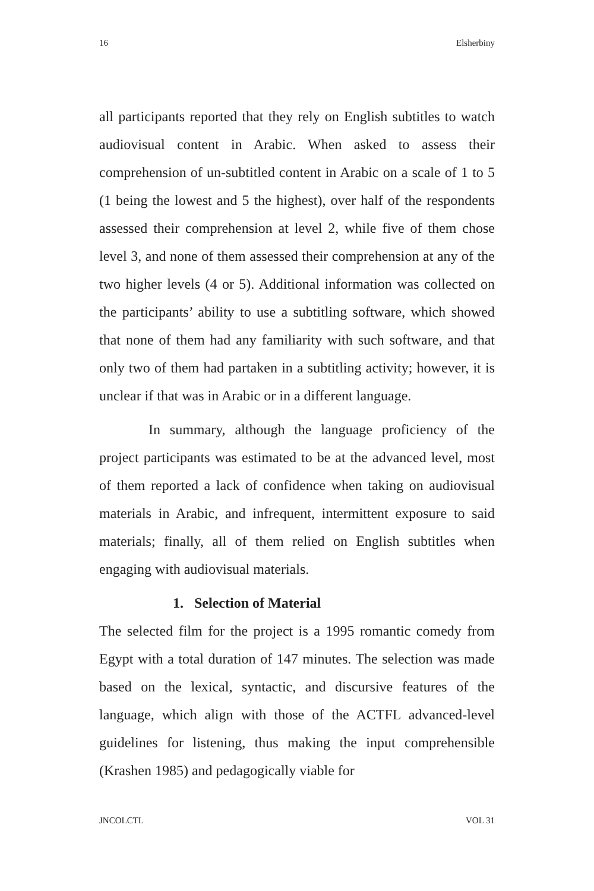16 Elsherbiny
all participants reported that they rely on English subtitles to watch audiovisual content in Arabic. When asked to assess their comprehension of un-subtitled content in Arabic on a scale of 1 to 5 (1 being the lowest and 5 the highest), over half of the respondents assessed their comprehension at level 2, while five of them chose level 3, and none of them assessed their comprehension at any of the two higher levels (4 or 5). Additional information was collected on the participants’ ability to use a subtitling software, which showed that none of them had any familiarity with such software, and that only two of them had partaken in a subtitling activity; however, it is unclear if that was in Arabic or in a different language.
In summary, although the language proficiency of the project participants was estimated to be at the advanced level, most of them reported a lack of confidence when taking on audiovisual materials in Arabic, and infrequent, intermittent exposure to said materials; finally, all of them relied on English subtitles when engaging with audiovisual materials.
1. Selection of Material
The selected film for the project is a 1995 romantic comedy from Egypt with a total duration of 147 minutes. The selection was made based on the lexical, syntactic, and discursive features of the language, which align with those of the ACTFL advanced-level guidelines for listening, thus making the input comprehensible (Krashen 1985) and pedagogically viable for
JNCOLCTL VOL 31